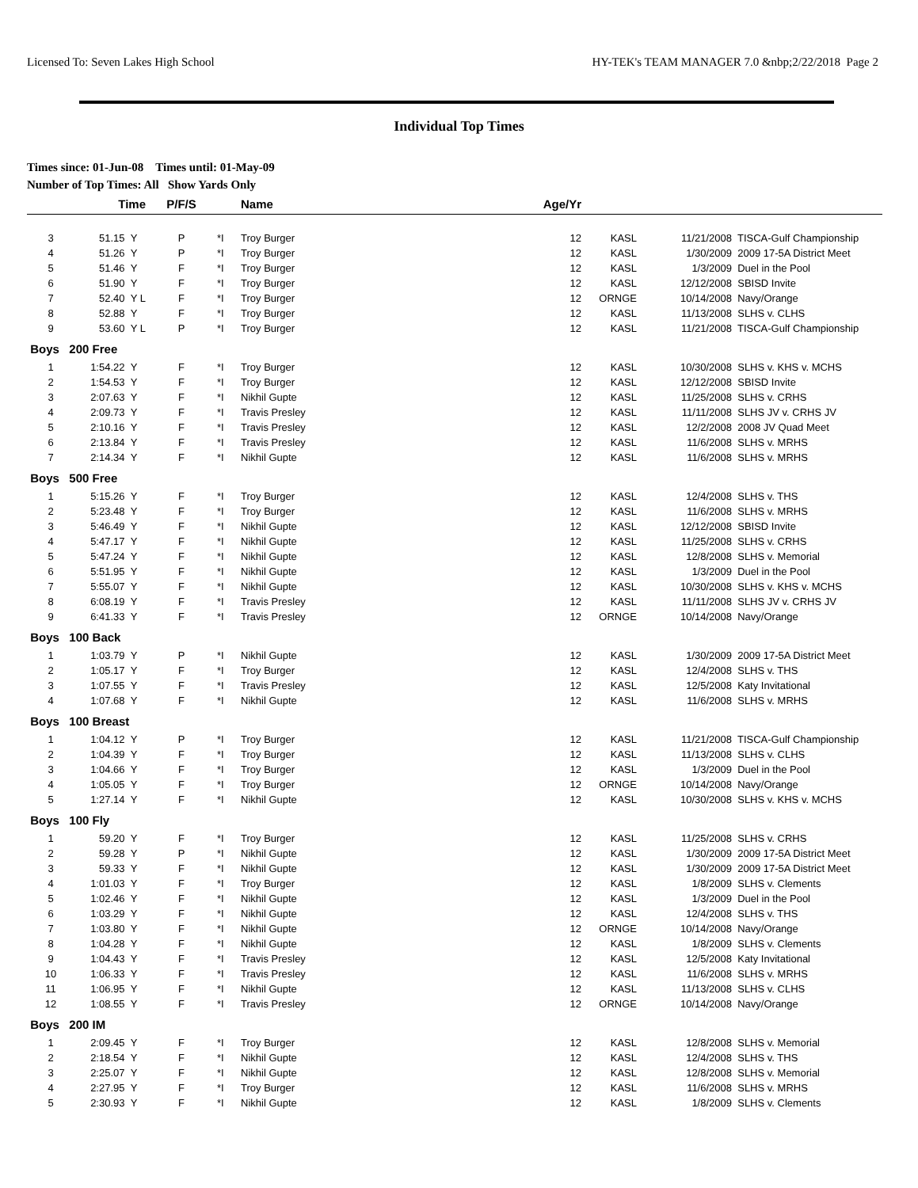Licensed To: Seven Lakes High School HY-TEK's TEAM MANAGER 7.0 &nbp;2/22/2018 Page 2
Individual Top Times
Times since: 01-Jun-08 Times until: 01-May-09
Number of Top Times: All Show Yards Only
| | Time | P/F/S | | Name | Age/Yr | | | |
| --- | --- | --- | --- | --- | --- | --- | --- | --- |
| 3 | 51.15 Y | P | *I | Troy Burger | 12 | KASL | 11/21/2008 | TISCA-Gulf Championship |
| 4 | 51.26 Y | P | *I | Troy Burger | 12 | KASL | 1/30/2009 | 2009 17-5A District Meet |
| 5 | 51.46 Y | F | *I | Troy Burger | 12 | KASL | 1/3/2009 | Duel in the Pool |
| 6 | 51.90 Y | F | *I | Troy Burger | 12 | KASL | 12/12/2008 | SBISD Invite |
| 7 | 52.40 Y L | F | *I | Troy Burger | 12 | ORNGE | 10/14/2008 | Navy/Orange |
| 8 | 52.88 Y | F | *I | Troy Burger | 12 | KASL | 11/13/2008 | SLHS v. CLHS |
| 9 | 53.60 Y L | P | *I | Troy Burger | 12 | KASL | 11/21/2008 | TISCA-Gulf Championship |
| Boys 200 Free | | | | | | | | |
| 1 | 1:54.22 Y | F | *I | Troy Burger | 12 | KASL | 10/30/2008 | SLHS v. KHS v. MCHS |
| 2 | 1:54.53 Y | F | *I | Troy Burger | 12 | KASL | 12/12/2008 | SBISD Invite |
| 3 | 2:07.63 Y | F | *I | Nikhil Gupte | 12 | KASL | 11/25/2008 | SLHS v. CRHS |
| 4 | 2:09.73 Y | F | *I | Travis Presley | 12 | KASL | 11/11/2008 | SLHS JV v. CRHS JV |
| 5 | 2:10.16 Y | F | *I | Travis Presley | 12 | KASL | 12/2/2008 | 2008 JV Quad Meet |
| 6 | 2:13.84 Y | F | *I | Travis Presley | 12 | KASL | 11/6/2008 | SLHS v. MRHS |
| 7 | 2:14.34 Y | F | *I | Nikhil Gupte | 12 | KASL | 11/6/2008 | SLHS v. MRHS |
| Boys 500 Free | | | | | | | | |
| 1 | 5:15.26 Y | F | *I | Troy Burger | 12 | KASL | 12/4/2008 | SLHS v. THS |
| 2 | 5:23.48 Y | F | *I | Troy Burger | 12 | KASL | 11/6/2008 | SLHS v. MRHS |
| 3 | 5:46.49 Y | F | *I | Nikhil Gupte | 12 | KASL | 12/12/2008 | SBISD Invite |
| 4 | 5:47.17 Y | F | *I | Nikhil Gupte | 12 | KASL | 11/25/2008 | SLHS v. CRHS |
| 5 | 5:47.24 Y | F | *I | Nikhil Gupte | 12 | KASL | 12/8/2008 | SLHS v. Memorial |
| 6 | 5:51.95 Y | F | *I | Nikhil Gupte | 12 | KASL | 1/3/2009 | Duel in the Pool |
| 7 | 5:55.07 Y | F | *I | Nikhil Gupte | 12 | KASL | 10/30/2008 | SLHS v. KHS v. MCHS |
| 8 | 6:08.19 Y | F | *I | Travis Presley | 12 | KASL | 11/11/2008 | SLHS JV v. CRHS JV |
| 9 | 6:41.33 Y | F | *I | Travis Presley | 12 | ORNGE | 10/14/2008 | Navy/Orange |
| Boys 100 Back | | | | | | | | |
| 1 | 1:03.79 Y | P | *I | Nikhil Gupte | 12 | KASL | 1/30/2009 | 2009 17-5A District Meet |
| 2 | 1:05.17 Y | F | *I | Troy Burger | 12 | KASL | 12/4/2008 | SLHS v. THS |
| 3 | 1:07.55 Y | F | *I | Travis Presley | 12 | KASL | 12/5/2008 | Katy Invitational |
| 4 | 1:07.68 Y | F | *I | Nikhil Gupte | 12 | KASL | 11/6/2008 | SLHS v. MRHS |
| Boys 100 Breast | | | | | | | | |
| 1 | 1:04.12 Y | P | *I | Troy Burger | 12 | KASL | 11/21/2008 | TISCA-Gulf Championship |
| 2 | 1:04.39 Y | F | *I | Troy Burger | 12 | KASL | 11/13/2008 | SLHS v. CLHS |
| 3 | 1:04.66 Y | F | *I | Troy Burger | 12 | KASL | 1/3/2009 | Duel in the Pool |
| 4 | 1:05.05 Y | F | *I | Troy Burger | 12 | ORNGE | 10/14/2008 | Navy/Orange |
| 5 | 1:27.14 Y | F | *I | Nikhil Gupte | 12 | KASL | 10/30/2008 | SLHS v. KHS v. MCHS |
| Boys 100 Fly | | | | | | | | |
| 1 | 59.20 Y | F | *I | Troy Burger | 12 | KASL | 11/25/2008 | SLHS v. CRHS |
| 2 | 59.28 Y | P | *I | Nikhil Gupte | 12 | KASL | 1/30/2009 | 2009 17-5A District Meet |
| 3 | 59.33 Y | F | *I | Nikhil Gupte | 12 | KASL | 1/30/2009 | 2009 17-5A District Meet |
| 4 | 1:01.03 Y | F | *I | Troy Burger | 12 | KASL | 1/8/2009 | SLHS v. Clements |
| 5 | 1:02.46 Y | F | *I | Nikhil Gupte | 12 | KASL | 1/3/2009 | Duel in the Pool |
| 6 | 1:03.29 Y | F | *I | Nikhil Gupte | 12 | KASL | 12/4/2008 | SLHS v. THS |
| 7 | 1:03.80 Y | F | *I | Nikhil Gupte | 12 | ORNGE | 10/14/2008 | Navy/Orange |
| 8 | 1:04.28 Y | F | *I | Nikhil Gupte | 12 | KASL | 1/8/2009 | SLHS v. Clements |
| 9 | 1:04.43 Y | F | *I | Travis Presley | 12 | KASL | 12/5/2008 | Katy Invitational |
| 10 | 1:06.33 Y | F | *I | Travis Presley | 12 | KASL | 11/6/2008 | SLHS v. MRHS |
| 11 | 1:06.95 Y | F | *I | Nikhil Gupte | 12 | KASL | 11/13/2008 | SLHS v. CLHS |
| 12 | 1:08.55 Y | F | *I | Travis Presley | 12 | ORNGE | 10/14/2008 | Navy/Orange |
| Boys 200 IM | | | | | | | | |
| 1 | 2:09.45 Y | F | *I | Troy Burger | 12 | KASL | 12/8/2008 | SLHS v. Memorial |
| 2 | 2:18.54 Y | F | *I | Nikhil Gupte | 12 | KASL | 12/4/2008 | SLHS v. THS |
| 3 | 2:25.07 Y | F | *I | Nikhil Gupte | 12 | KASL | 12/8/2008 | SLHS v. Memorial |
| 4 | 2:27.95 Y | F | *I | Troy Burger | 12 | KASL | 11/6/2008 | SLHS v. MRHS |
| 5 | 2:30.93 Y | F | *I | Nikhil Gupte | 12 | KASL | 1/8/2009 | SLHS v. Clements |